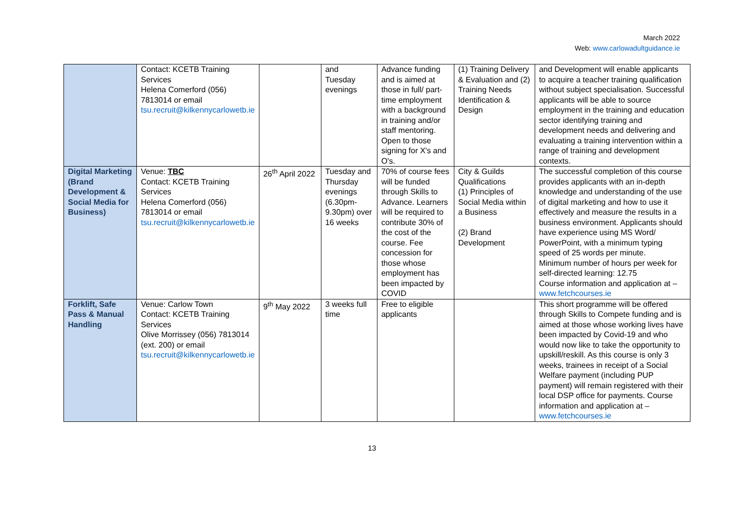March 2022
Web: www.carlowadultguidance.ie
| | Contact: KCETB Training Services Helena Comerford (056) 7813014 or email tsu.recruit@kilkennycarlowetb.ie | | and Tuesday evenings | Advance funding and is aimed at those in full/ part-time employment with a background in training and/or staff mentoring. Open to those signing for X's and O's. | (1) Training Delivery & Evaluation and (2) Training Needs Identification & Design | and Development will enable applicants to acquire a teacher training qualification without subject specialisation. Successful applicants will be able to source employment in the training and education sector identifying training and development needs and delivering and evaluating a training intervention within a range of training and development contexts. |
| Digital Marketing (Brand Development & Social Media for Business) | Venue: TBC Contact: KCETB Training Services Helena Comerford (056) 7813014 or email tsu.recruit@kilkennycarlowetb.ie | 26<sup>th</sup> April 2022 | Tuesday and Thursday evenings (6.30pm-9.30pm) over 16 weeks | 70% of course fees will be funded through Skills to Advance. Learners will be required to contribute 30% of the cost of the course. Fee concession for those whose employment has been impacted by COVID | City & Guilds Qualifications (1) Principles of Social Media within a Business (2) Brand Development | The successful completion of this course provides applicants with an in-depth knowledge and understanding of the use of digital marketing and how to use it effectively and measure the results in a business environment. Applicants should have experience using MS Word/ PowerPoint, with a minimum typing speed of 25 words per minute. Minimum number of hours per week for self-directed learning: 12.75 Course information and application at – www.fetchcourses.ie |
| Forklift, Safe Pass & Manual Handling | Venue: Carlow Town Contact: KCETB Training Services Olive Morrissey (056) 7813014 (ext. 200) or email tsu.recruit@kilkennycarlowetb.ie | 9<sup>th</sup> May 2022 | 3 weeks full time | Free to eligible applicants | | This short programme will be offered through Skills to Compete funding and is aimed at those whose working lives have been impacted by Covid-19 and who would now like to take the opportunity to upskill/reskill. As this course is only 3 weeks, trainees in receipt of a Social Welfare payment (including PUP payment) will remain registered with their local DSP office for payments. Course information and application at – www.fetchcourses.ie |
13